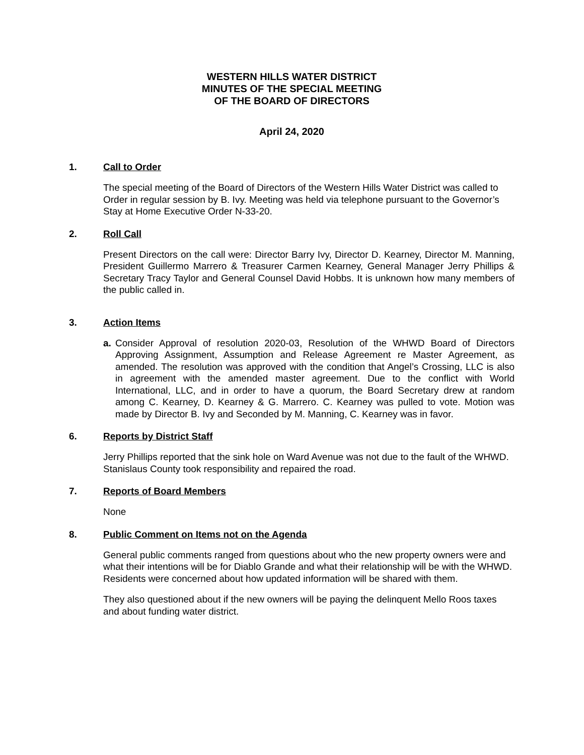WESTERN HILLS WATER DISTRICT
MINUTES OF THE SPECIAL MEETING
OF THE BOARD OF DIRECTORS
April 24, 2020
1. Call to Order
The special meeting of the Board of Directors of the Western Hills Water District was called to Order in regular session by B. Ivy. Meeting was held via telephone pursuant to the Governor’s Stay at Home Executive Order N-33-20.
2. Roll Call
Present Directors on the call were: Director Barry Ivy, Director D. Kearney, Director M. Manning, President Guillermo Marrero & Treasurer Carmen Kearney, General Manager Jerry Phillips & Secretary Tracy Taylor and General Counsel David Hobbs. It is unknown how many members of the public called in.
3. Action Items
a. Consider Approval of resolution 2020-03, Resolution of the WHWD Board of Directors Approving Assignment, Assumption and Release Agreement re Master Agreement, as amended. The resolution was approved with the condition that Angel’s Crossing, LLC is also in agreement with the amended master agreement. Due to the conflict with World International, LLC, and in order to have a quorum, the Board Secretary drew at random among C. Kearney, D. Kearney & G. Marrero. C. Kearney was pulled to vote. Motion was made by Director B. Ivy and Seconded by M. Manning, C. Kearney was in favor.
6. Reports by District Staff
Jerry Phillips reported that the sink hole on Ward Avenue was not due to the fault of the WHWD. Stanislaus County took responsibility and repaired the road.
7. Reports of Board Members
None
8. Public Comment on Items not on the Agenda
General public comments ranged from questions about who the new property owners were and what their intentions will be for Diablo Grande and what their relationship will be with the WHWD. Residents were concerned about how updated information will be shared with them.
They also questioned about if the new owners will be paying the delinquent Mello Roos taxes and about funding water district.